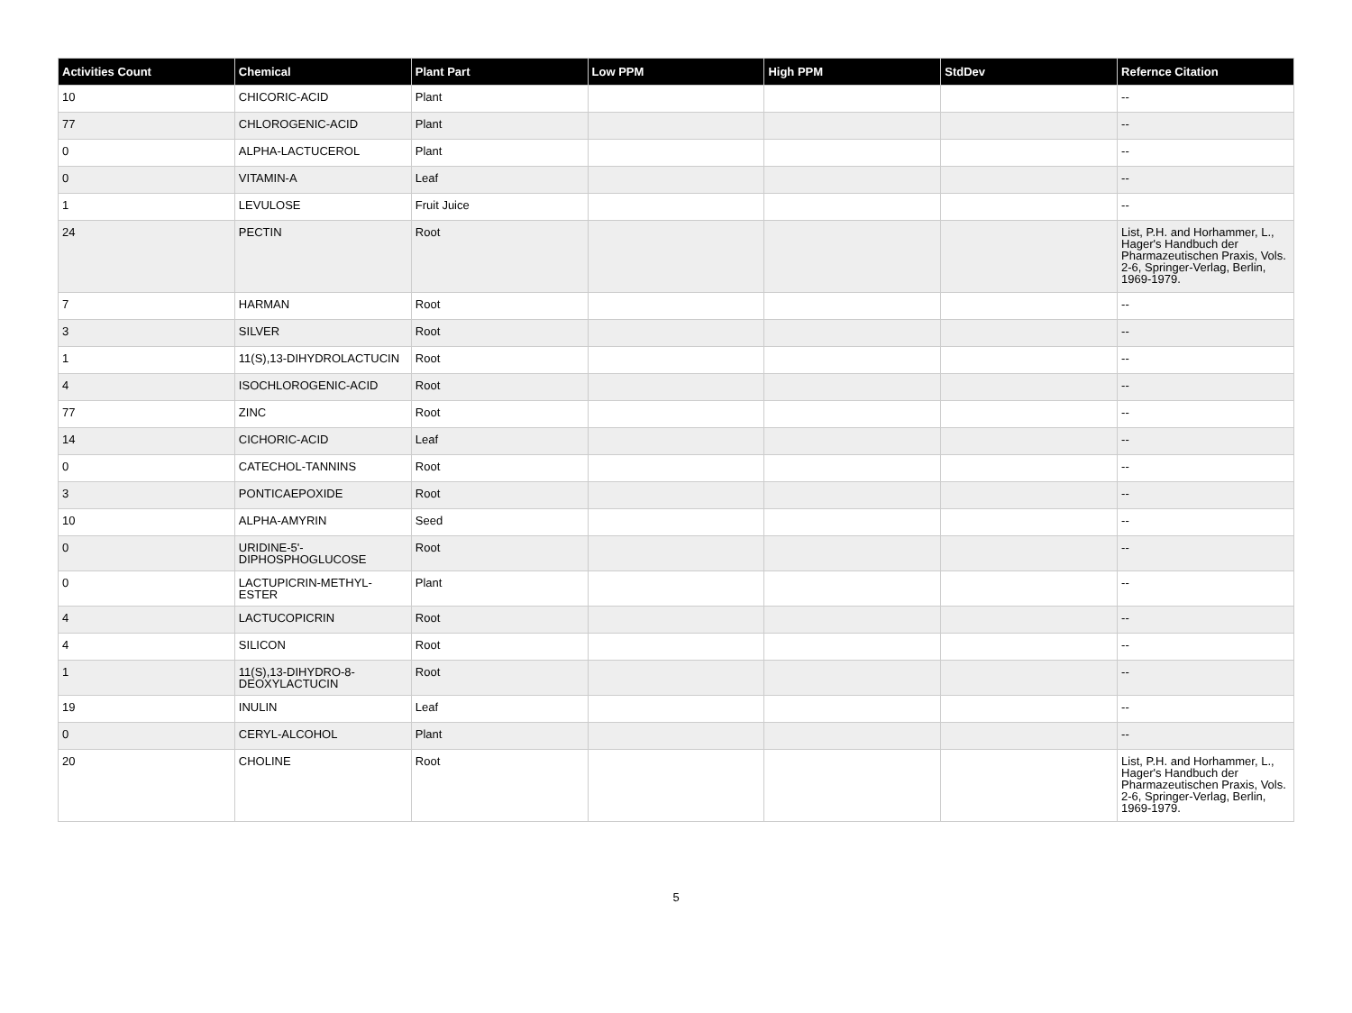| Activities Count | Chemical | Plant Part | Low PPM | High PPM | StdDev | Refernce Citation |
| --- | --- | --- | --- | --- | --- | --- |
| 10 | CHICORIC-ACID | Plant | | | | -- |
| 77 | CHLOROGENIC-ACID | Plant | | | | -- |
| 0 | ALPHA-LACTUCEROL | Plant | | | | -- |
| 0 | VITAMIN-A | Leaf | | | | -- |
| 1 | LEVULOSE | Fruit Juice | | | | -- |
| 24 | PECTIN | Root | | | | List, P.H. and Horhammer, L., Hager's Handbuch der Pharmazeutischen Praxis, Vols. 2-6, Springer-Verlag, Berlin, 1969-1979. |
| 7 | HARMAN | Root | | | | -- |
| 3 | SILVER | Root | | | | -- |
| 1 | 11(S),13-DIHYDROLACTUCIN | Root | | | | -- |
| 4 | ISOCHLOROGENIC-ACID | Root | | | | -- |
| 77 | ZINC | Root | | | | -- |
| 14 | CICHORIC-ACID | Leaf | | | | -- |
| 0 | CATECHOL-TANNINS | Root | | | | -- |
| 3 | PONTICAEPOXIDE | Root | | | | -- |
| 10 | ALPHA-AMYRIN | Seed | | | | -- |
| 0 | URIDINE-5'-DIPHOSPHOGLUCOSE | Root | | | | -- |
| 0 | LACTUPICRIN-METHYL-ESTER | Plant | | | | -- |
| 4 | LACTUCOPICRIN | Root | | | | -- |
| 4 | SILICON | Root | | | | -- |
| 1 | 11(S),13-DIHYDRO-8-DEOXYLACTUCIN | Root | | | | -- |
| 19 | INULIN | Leaf | | | | -- |
| 0 | CERYL-ALCOHOL | Plant | | | | -- |
| 20 | CHOLINE | Root | | | | List, P.H. and Horhammer, L., Hager's Handbuch der Pharmazeutischen Praxis, Vols. 2-6, Springer-Verlag, Berlin, 1969-1979. |
5